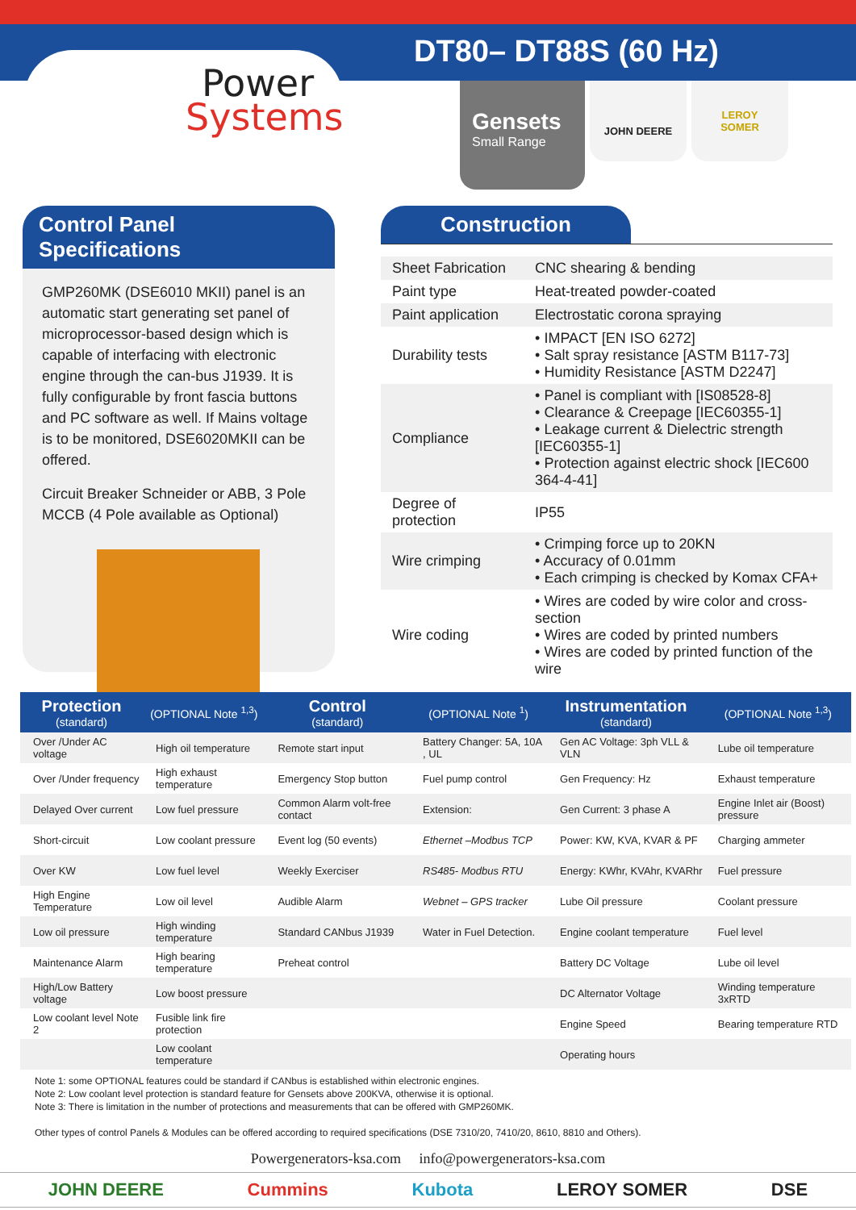DT80– DT88S (60 Hz)
Power
Systems
Gensets
Small Range
JOHN DEERE
LEROY
SOMER
Control Panel Specifications
GMP260MK (DSE6010 MKII) panel is an automatic start generating set panel of microprocessor-based design which is capable of interfacing with electronic engine through the can-bus J1939. It is fully configurable by front fascia buttons and PC software as well. If Mains voltage is to be monitored, DSE6020MKII can be offered.
Circuit Breaker Schneider or ABB, 3 Pole MCCB (4 Pole available as Optional)
Construction
| Sheet Fabrication | CNC shearing & bending |
| Paint type | Heat-treated powder-coated |
| Paint application | Electrostatic corona spraying |
| Durability tests | • IMPACT [EN ISO 6272] • Salt spray resistance [ASTM B117-73] • Humidity Resistance [ASTM D2247] |
| Compliance | • Panel is compliant with [IS08528-8] • Clearance & Creepage [IEC60355-1] • Leakage current & Dielectric strength [IEC60355-1] • Protection against electric shock [IEC600 364-4-41] |
| Degree of protection | IP55 |
| Wire crimping | • Crimping force up to 20KN • Accuracy of 0.01mm • Each crimping is checked by Komax CFA+ |
| Wire coding | • Wires are coded by wire color and cross-section • Wires are coded by printed numbers • Wires are coded by printed function of the wire |
| Protection (standard) | (OPTIONAL Note <sup>1,3</sup>) | Control (standard) | (OPTIONAL Note <sup>1</sup>) | Instrumentation (standard) | (OPTIONAL Note <sup>1,3</sup>) |
| --- | --- | --- | --- | --- | --- |
| Over /Under AC voltage | High oil temperature | Remote start input | Battery Changer: 5A, 10A , UL | Gen AC Voltage: 3ph VLL & VLN | Lube oil temperature |
| Over /Under frequency | High exhaust temperature | Emergency Stop button | Fuel pump control | Gen Frequency: Hz | Exhaust temperature |
| Delayed Over current | Low fuel pressure | Common Alarm volt-free contact | Extension: | Gen Current: 3 phase A | Engine Inlet air (Boost) pressure |
| Short-circuit | Low coolant pressure | Event log (50 events) | Ethernet –Modbus TCP | Power: KW, KVA, KVAR & PF | Charging ammeter |
| Over KW | Low fuel level | Weekly Exerciser | RS485- Modbus RTU | Energy: KWhr, KVAhr, KVARhr | Fuel pressure |
| High Engine Temperature | Low oil level | Audible Alarm | Webnet – GPS tracker | Lube Oil pressure | Coolant pressure |
| Low oil pressure | High winding temperature | Standard CANbus J1939 | Water in Fuel Detection. | Engine coolant temperature | Fuel level |
| Maintenance Alarm | High bearing temperature | Preheat control | | Battery DC Voltage | Lube oil level |
| High/Low Battery voltage | Low boost pressure | | | DC Alternator Voltage | Winding temperature 3xRTD |
| Low coolant level Note 2 | Fusible link fire protection | | | Engine Speed | Bearing temperature RTD |
| | Low coolant temperature | | | Operating hours | |
Note 1: some OPTIONAL features could be standard if CANbus is established within electronic engines.
Note 2: Low coolant level protection is standard feature for Gensets above 200KVA, otherwise it is optional.
Note 3: There is limitation in the number of protections and measurements that can be offered with GMP260MK.
Other types of control Panels & Modules can be offered according to required specifications (DSE 7310/20, 7410/20, 8610, 8810 and Others).
Powergenerators-ksa.com info@powergenerators-ksa.com
JOHN DEERE Cummins Kubota LEROY SOMER DSE